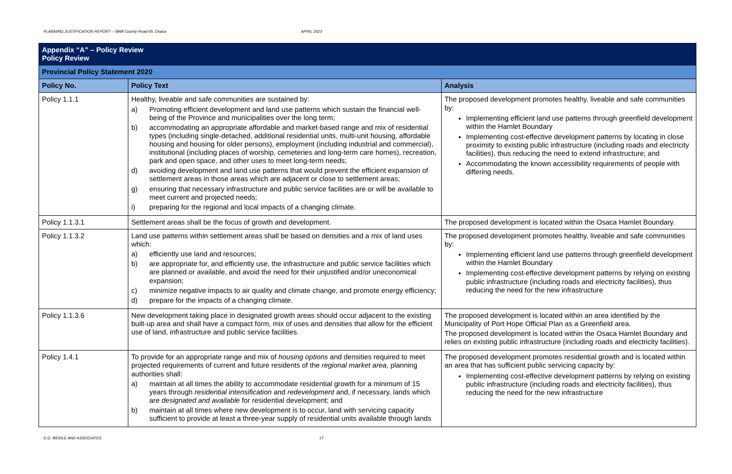PLANNING JUSTIFICATION REPORT – 5868 County Road 65, Osaca APRIL 2023
| Appendix “A” – Policy Review Policy Review | | |
| Provincial Policy Statement 2020 | | |
| Policy No. | Policy Text | Analysis |
| Policy 1.1.1 | Healthy, liveable and safe communities are sustained by: a) Promoting efficient development and land use patterns which sustain the financial well-being of the Province and municipalities over the long term; b) accommodating an appropriate affordable and market-based range and mix of residential types (including single-detached, additional residential units, multi-unit housing, affordable housing and housing for older persons), employment (including industrial and commercial), institutional (including places of worship, cemeteries and long-term care homes), recreation, park and open space, and other uses to meet long-term needs; d) avoiding development and land use patterns that would prevent the efficient expansion of settlement areas in those areas which are adjacent or close to settlement areas; g) ensuring that necessary infrastructure and public service facilities are or will be available to meet current and projected needs; i) preparing for the regional and local impacts of a changing climate. | The proposed development promotes healthy, liveable and safe communities by: Implementing efficient land use patterns through greenfield development within the Hamlet Boundary Implementing cost-effective development patterns by locating in close proximity to existing public infrastructure (including roads and electricity facilities), thus reducing the need to extend infrastructure; and Accommodating the known accessibility requirements of people with differing needs. |
| Policy 1.1.3.1 | Settlement areas shall be the focus of growth and development. | The proposed development is located within the Osaca Hamlet Boundary. |
| Policy 1.1.3.2 | Land use patterns within settlement areas shall be based on densities and a mix of land uses which: a) efficiently use land and resources; b) are appropriate for, and efficiently use, the infrastructure and public service facilities which are planned or available, and avoid the need for their unjustified and/or uneconomical expansion; c) minimize negative impacts to air quality and climate change, and promote energy efficiency; d) prepare for the impacts of a changing climate. | The proposed development promotes healthy, liveable and safe communities by: Implementing efficient land use patterns through greenfield development within the Hamlet Boundary Implementing cost-effective development patterns by relying on existing public infrastructure (including roads and electricity facilities), thus reducing the need for the new infrastructure |
| Policy 1.1.3.6 | New development taking place in designated growth areas should occur adjacent to the existing built-up area and shall have a compact form, mix of uses and densities that allow for the efficient use of land, infrastructure and public service facilities. | The proposed development is located within an area identified by the Municipality of Port Hope Official Plan as a Greenfield area. The proposed development is located within the Osaca Hamlet Boundary and relies on existing public infrastructure (including roads and electricity facilities). |
| Policy 1.4.1 | To provide for an appropriate range and mix of housing options and densities required to meet projected requirements of current and future residents of the regional market area , planning authorities shall: a) maintain at all times the ability to accommodate residential growth for a minimum of 15 years through residential intensification and redevelopment and, if necessary, lands which are designated and available for residential development; and b) maintain at all times where new development is to occur, land with servicing capacity sufficient to provide at least a three-year supply of residential units available through lands | The proposed development promotes residential growth and is located within an area that has sufficient public servicing capacity by: Implementing cost-effective development patterns by relying on existing public infrastructure (including roads and electricity facilities), thus reducing the need for the new infrastructure |
D.G. BIDDLE AND ASSOCIATES 17